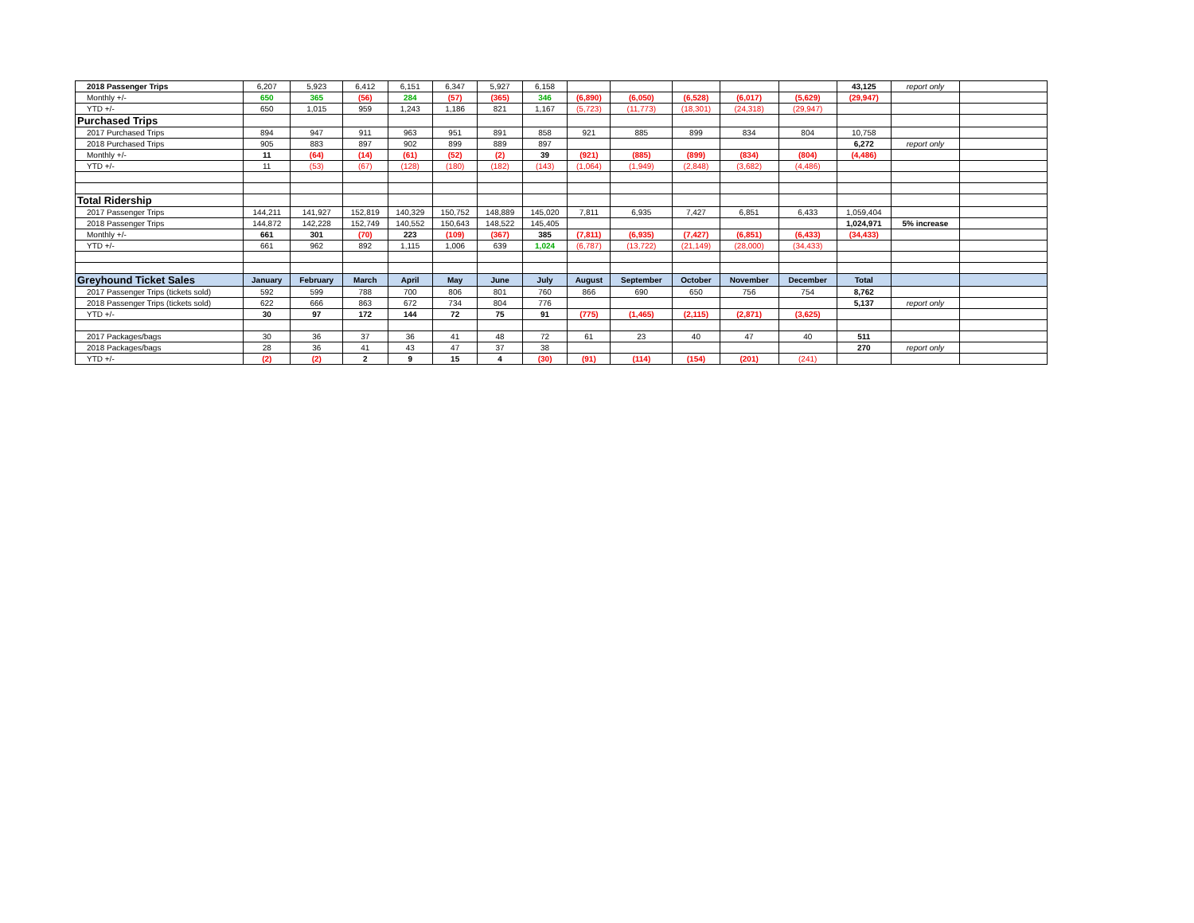| 2018 Passenger Trips | 6,207 | 5,923 | 6,412 | 6,151 | 6,347 | 5,927 | 6,158 | | | | | | 43,125 | report only | |
| Monthly +/- | 650 | 365 | (56) | 284 | (57) | (365) | 346 | (6,890) | (6,050) | (6,528) | (6,017) | (5,629) | (29,947) | | |
| YTD +/- | 650 | 1,015 | 959 | 1,243 | 1,186 | 821 | 1,167 | (5,723) | (11,773) | (18,301) | (24,318) | (29,947) | | | |
| Purchased Trips | | | | | | | | | | | | | | | |
| 2017 Purchased Trips | 894 | 947 | 911 | 963 | 951 | 891 | 858 | 921 | 885 | 899 | 834 | 804 | 10,758 | | |
| 2018 Purchased Trips | 905 | 883 | 897 | 902 | 899 | 889 | 897 | | | | | | 6,272 | report only | |
| Monthly +/- | 11 | (64) | (14) | (61) | (52) | (2) | 39 | (921) | (885) | (899) | (834) | (804) | (4,486) | | |
| YTD +/- | 11 | (53) | (67) | (128) | (180) | (182) | (143) | (1,064) | (1,949) | (2,848) | (3,682) | (4,486) | | | |
| Total Ridership | | | | | | | | | | | | | | | |
| 2017 Passenger Trips | 144,211 | 141,927 | 152,819 | 140,329 | 150,752 | 148,889 | 145,020 | 7,811 | 6,935 | 7,427 | 6,851 | 6,433 | 1,059,404 | | |
| 2018 Passenger Trips | 144,872 | 142,228 | 152,749 | 140,552 | 150,643 | 148,522 | 145,405 | | | | | | 1,024,971 | 5% increase | |
| Monthly +/- | 661 | 301 | (70) | 223 | (109) | (367) | 385 | (7,811) | (6,935) | (7,427) | (6,851) | (6,433) | (34,433) | | |
| YTD +/- | 661 | 962 | 892 | 1,115 | 1,006 | 639 | 1,024 | (6,787) | (13,722) | (21,149) | (28,000) | (34,433) | | | |
| Greyhound Ticket Sales | January | February | March | April | May | June | July | August | September | October | November | December | Total | | |
| 2017 Passenger Trips (tickets sold) | 592 | 599 | 788 | 700 | 806 | 801 | 760 | 866 | 690 | 650 | 756 | 754 | 8,762 | | |
| 2018 Passenger Trips (tickets sold) | 622 | 666 | 863 | 672 | 734 | 804 | 776 | | | | | | 5,137 | report only | |
| YTD +/- | 30 | 97 | 172 | 144 | 72 | 75 | 91 | (775) | (1,465) | (2,115) | (2,871) | (3,625) | | | |
| 2017 Packages/bags | 30 | 36 | 37 | 36 | 41 | 48 | 72 | 61 | 23 | 40 | 47 | 40 | 511 | | |
| 2018 Packages/bags | 28 | 36 | 41 | 43 | 47 | 37 | 38 | | | | | | 270 | report only | |
| YTD +/- | (2) | (2) | 2 | 9 | 15 | 4 | (30) | (91) | (114) | (154) | (201) | (241) | | | |